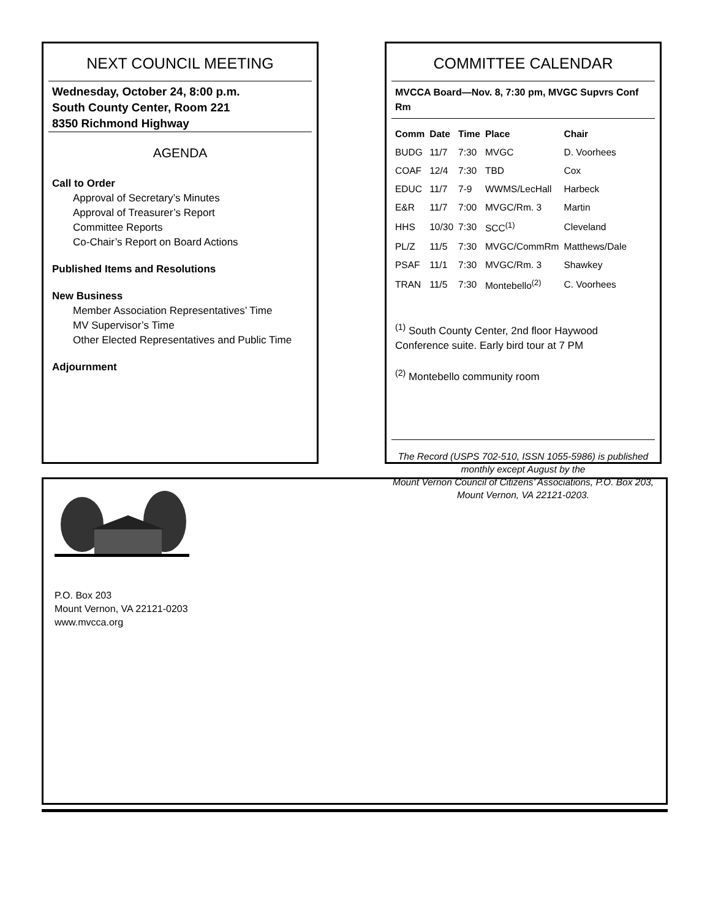NEXT COUNCIL MEETING
Wednesday, October 24, 8:00 p.m.
South County Center, Room 221
8350 Richmond Highway
AGENDA
Call to Order
Approval of Secretary’s Minutes
Approval of Treasurer’s Report
Committee Reports
Co-Chair’s Report on Board Actions
Published Items and Resolutions
New Business
Member Association Representatives’ Time
MV Supervisor’s Time
Other Elected Representatives and Public Time
Adjournment
COMMITTEE CALENDAR
MVCCA Board—Nov. 8, 7:30 pm, MVGC Supvrs Conf Rm
| Comm | Date | Time | Place | Chair |
| --- | --- | --- | --- | --- |
| BUDG | 11/7 | 7:30 | MVGC | D. Voorhees |
| COAF | 12/4 | 7:30 | TBD | Cox |
| EDUC | 11/7 | 7-9 | WWMS/LecHall | Harbeck |
| E&R | 11/7 | 7:00 | MVGC/Rm. 3 | Martin |
| HHS | 10/30 | 7:30 | SCC<sup>(1)</sup> | Cleveland |
| PL/Z | 11/5 | 7:30 | MVGC/CommRm | Matthews/Dale |
| PSAF | 11/1 | 7:30 | MVGC/Rm. 3 | Shawkey |
| TRAN | 11/5 | 7:30 | Montebello<sup>(2)</sup> | C. Voorhees |
<sup>(1)</sup> South County Center, 2nd floor Haywood Conference suite. Early bird tour at 7 PM
<sup>(2)</sup> Montebello community room
The Record (USPS 702-510, ISSN 1055-5986) is published monthly except August by the
Mount Vernon Council of Citizens’ Associations, P.O. Box 203, Mount Vernon, VA 22121-0203.
P.O. Box 203
Mount Vernon, VA 22121-0203
www.mvcca.org